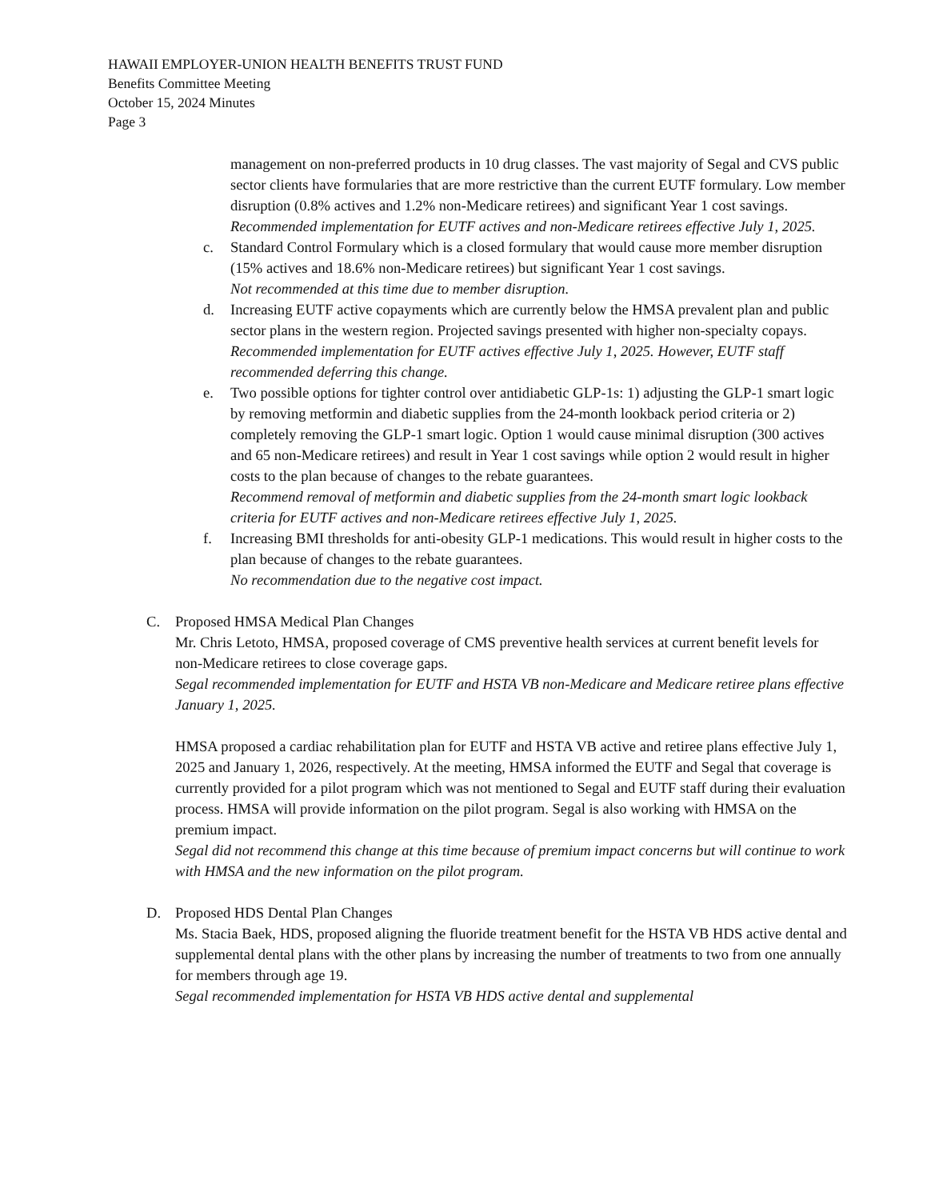HAWAII EMPLOYER-UNION HEALTH BENEFITS TRUST FUND
Benefits Committee Meeting
October 15, 2024 Minutes
Page 3
management on non-preferred products in 10 drug classes. The vast majority of Segal and CVS public sector clients have formularies that are more restrictive than the current EUTF formulary. Low member disruption (0.8% actives and 1.2% non-Medicare retirees) and significant Year 1 cost savings.
Recommended implementation for EUTF actives and non-Medicare retirees effective July 1, 2025.
c. Standard Control Formulary which is a closed formulary that would cause more member disruption (15% actives and 18.6% non-Medicare retirees) but significant Year 1 cost savings.
Not recommended at this time due to member disruption.
d. Increasing EUTF active copayments which are currently below the HMSA prevalent plan and public sector plans in the western region. Projected savings presented with higher non-specialty copays.
Recommended implementation for EUTF actives effective July 1, 2025. However, EUTF staff recommended deferring this change.
e. Two possible options for tighter control over antidiabetic GLP-1s: 1) adjusting the GLP-1 smart logic by removing metformin and diabetic supplies from the 24-month lookback period criteria or 2) completely removing the GLP-1 smart logic. Option 1 would cause minimal disruption (300 actives and 65 non-Medicare retirees) and result in Year 1 cost savings while option 2 would result in higher costs to the plan because of changes to the rebate guarantees.
Recommend removal of metformin and diabetic supplies from the 24-month smart logic lookback criteria for EUTF actives and non-Medicare retirees effective July 1, 2025.
f. Increasing BMI thresholds for anti-obesity GLP-1 medications. This would result in higher costs to the plan because of changes to the rebate guarantees.
No recommendation due to the negative cost impact.
C. Proposed HMSA Medical Plan Changes
Mr. Chris Letoto, HMSA, proposed coverage of CMS preventive health services at current benefit levels for non-Medicare retirees to close coverage gaps.
Segal recommended implementation for EUTF and HSTA VB non-Medicare and Medicare retiree plans effective January 1, 2025.
HMSA proposed a cardiac rehabilitation plan for EUTF and HSTA VB active and retiree plans effective July 1, 2025 and January 1, 2026, respectively. At the meeting, HMSA informed the EUTF and Segal that coverage is currently provided for a pilot program which was not mentioned to Segal and EUTF staff during their evaluation process. HMSA will provide information on the pilot program. Segal is also working with HMSA on the premium impact.
Segal did not recommend this change at this time because of premium impact concerns but will continue to work with HMSA and the new information on the pilot program.
D. Proposed HDS Dental Plan Changes
Ms. Stacia Baek, HDS, proposed aligning the fluoride treatment benefit for the HSTA VB HDS active dental and supplemental dental plans with the other plans by increasing the number of treatments to two from one annually for members through age 19.
Segal recommended implementation for HSTA VB HDS active dental and supplemental